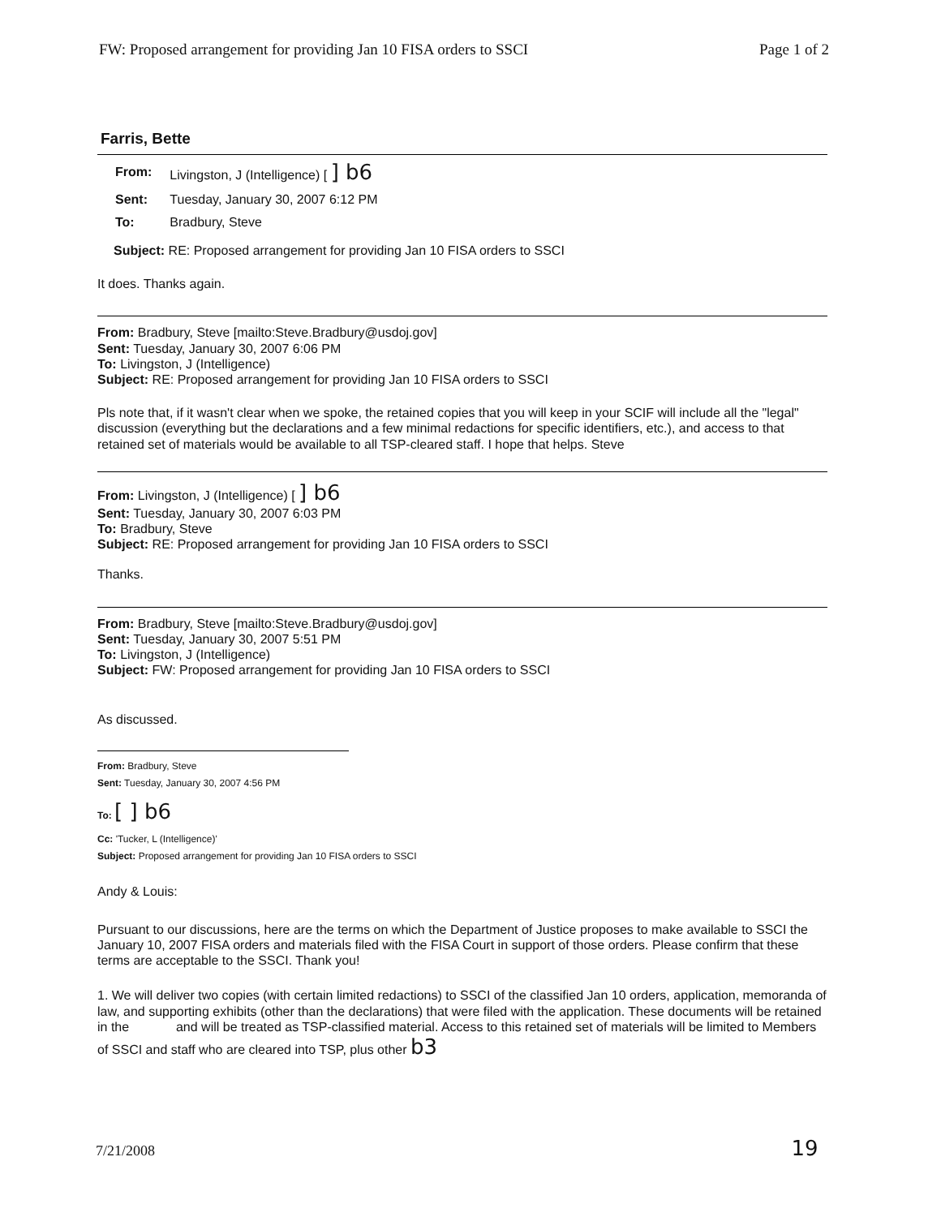FW: Proposed arrangement for providing Jan 10 FISA orders to SSCI Page 1 of 2
Farris, Bette
| From: | Livingston, J (Intelligence) [ ] b6 |
| Sent: | Tuesday, January 30, 2007 6:12 PM |
| To: | Bradbury, Steve |
Subject: RE: Proposed arrangement for providing Jan 10 FISA orders to SSCI
It does. Thanks again.
From: Bradbury, Steve [mailto:Steve.Bradbury@usdoj.gov]
Sent: Tuesday, January 30, 2007 6:06 PM
To: Livingston, J (Intelligence)
Subject: RE: Proposed arrangement for providing Jan 10 FISA orders to SSCI
Pls note that, if it wasn't clear when we spoke, the retained copies that you will keep in your SCIF will include all the "legal" discussion (everything but the declarations and a few minimal redactions for specific identifiers, etc.), and access to that retained set of materials would be available to all TSP-cleared staff. I hope that helps. Steve
From: Livingston, J (Intelligence) [ ] b6
Sent: Tuesday, January 30, 2007 6:03 PM
To: Bradbury, Steve
Subject: RE: Proposed arrangement for providing Jan 10 FISA orders to SSCI
Thanks.
From: Bradbury, Steve [mailto:Steve.Bradbury@usdoj.gov]
Sent: Tuesday, January 30, 2007 5:51 PM
To: Livingston, J (Intelligence)
Subject: FW: Proposed arrangement for providing Jan 10 FISA orders to SSCI
As discussed.
From: Bradbury, Steve
Sent: Tuesday, January 30, 2007 4:56 PM
To: [ ] b6
Cc: 'Tucker, L (Intelligence)'
Subject: Proposed arrangement for providing Jan 10 FISA orders to SSCI
Andy & Louis:
Pursuant to our discussions, here are the terms on which the Department of Justice proposes to make available to SSCI the January 10, 2007 FISA orders and materials filed with the FISA Court in support of those orders. Please confirm that these terms are acceptable to the SSCI. Thank you!
1. We will deliver two copies (with certain limited redactions) to SSCI of the classified Jan 10 orders, application, memoranda of law, and supporting exhibits (other than the declarations) that were filed with the application. These documents will be retained in the and will be treated as TSP-classified material. Access to this retained set of materials will be limited to Members of SSCI and staff who are cleared into TSP, plus other b3
7/21/2008 19